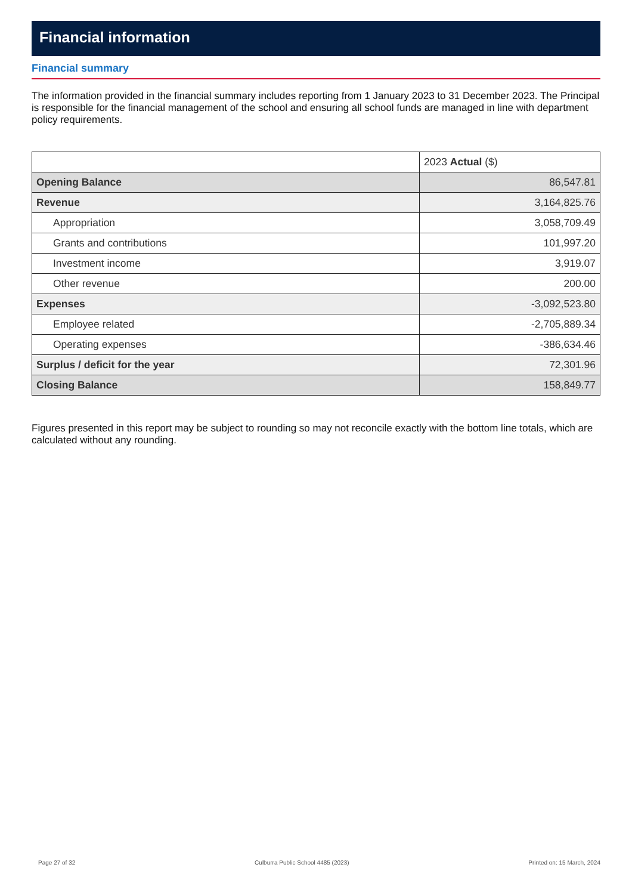Financial information
Financial summary
The information provided in the financial summary includes reporting from 1 January 2023 to 31 December 2023. The Principal is responsible for the financial management of the school and ensuring all school funds are managed in line with department policy requirements.
| | 2023 Actual ($) |
| --- | --- |
| Opening Balance | 86,547.81 |
| Revenue | 3,164,825.76 |
| Appropriation | 3,058,709.49 |
| Grants and contributions | 101,997.20 |
| Investment income | 3,919.07 |
| Other revenue | 200.00 |
| Expenses | -3,092,523.80 |
| Employee related | -2,705,889.34 |
| Operating expenses | -386,634.46 |
| Surplus / deficit for the year | 72,301.96 |
| Closing Balance | 158,849.77 |
Figures presented in this report may be subject to rounding so may not reconcile exactly with the bottom line totals, which are calculated without any rounding.
Page 27 of 32 Culburra Public School 4485 (2023) Printed on: 15 March, 2024